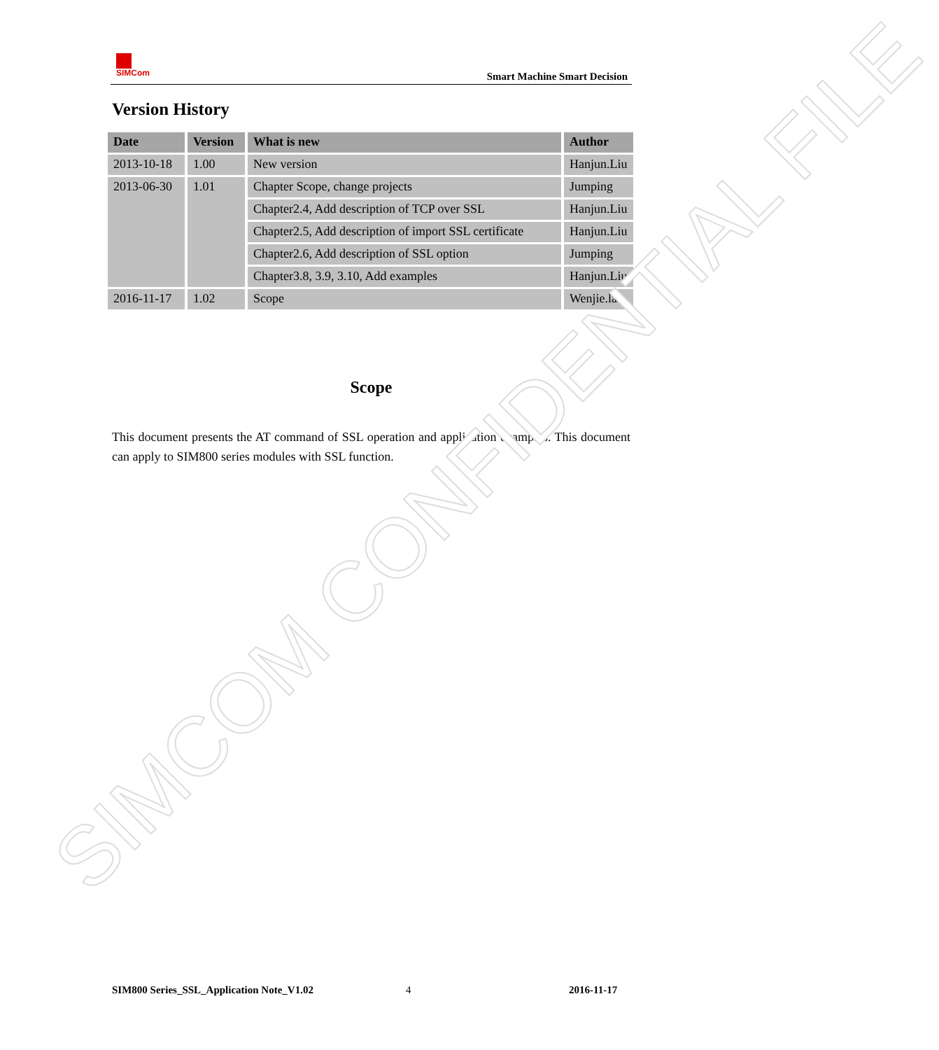SIMCom
Smart Machine Smart Decision
Version History
| Date | Version | What is new | Author |
| --- | --- | --- | --- |
| 2013-10-18 | 1.00 | New version | Hanjun.Liu |
| 2013-06-30 | 1.01 | Chapter Scope, change projects | Jumping |
| | | Chapter2.4, Add description of TCP over SSL | Hanjun.Liu |
| | | Chapter2.5, Add description of import SSL certificate | Hanjun.Liu |
| | | Chapter2.6, Add description of SSL option | Jumping |
| | | Chapter3.8, 3.9, 3.10, Add examples | Hanjun.Liu |
| 2016-11-17 | 1.02 | Scope | Wenjie.lai |
Scope
This document presents the AT command of SSL operation and application examples. This document can apply to SIM800 series modules with SSL function.
SIMCOM CONFIDENTIAL FILE
SIM800 Series_SSL_Application Note_V1.02 4 2016-11-17